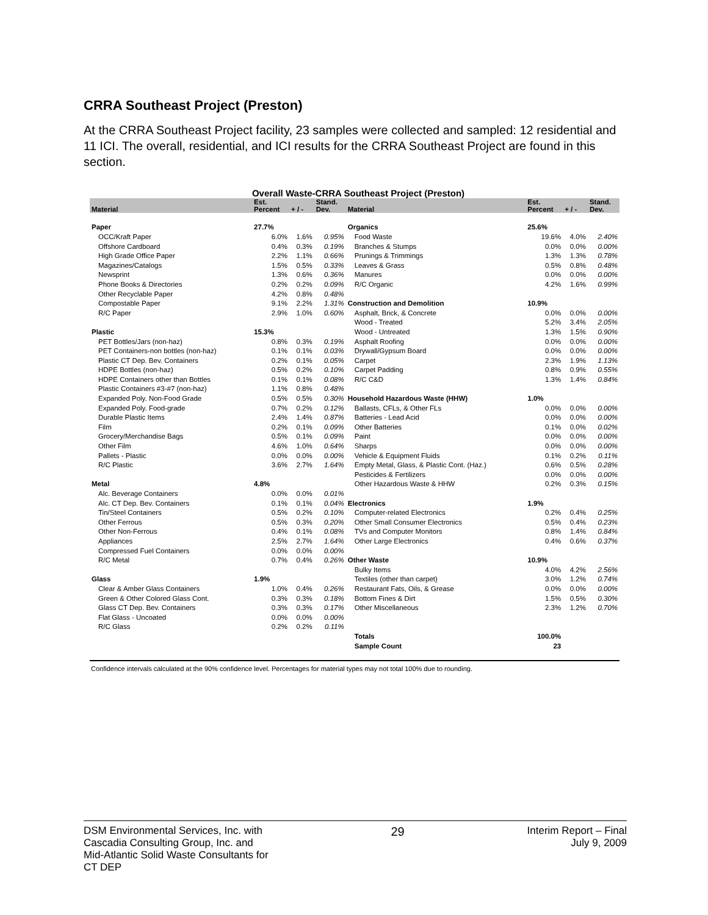CRRA Southeast Project (Preston)
At the CRRA Southeast Project facility, 23 samples were collected and sampled: 12 residential and 11 ICI. The overall, residential, and ICI results for the CRRA Southeast Project are found in this section.
Overall Waste-CRRA Southeast Project (Preston)
| Material | Est. Percent | + / - | Stand. Dev. | Material | Est. Percent | + / - | Stand. Dev. |
| --- | --- | --- | --- | --- | --- | --- | --- |
| Paper | 27.7% | | | Organics | 25.6% | | |
| OCC/Kraft Paper | 6.0% | 1.6% | 0.95% | Food Waste | 19.6% | 4.0% | 2.40% |
| Offshore Cardboard | 0.4% | 0.3% | 0.19% | Branches & Stumps | 0.0% | 0.0% | 0.00% |
| High Grade Office Paper | 2.2% | 1.1% | 0.66% | Prunings & Trimmings | 1.3% | 1.3% | 0.78% |
| Magazines/Catalogs | 1.5% | 0.5% | 0.33% | Leaves & Grass | 0.5% | 0.8% | 0.48% |
| Newsprint | 1.3% | 0.6% | 0.36% | Manures | 0.0% | 0.0% | 0.00% |
| Phone Books & Directories | 0.2% | 0.2% | 0.09% | R/C Organic | 4.2% | 1.6% | 0.99% |
| Other Recyclable Paper | 4.2% | 0.8% | 0.48% | | | | |
| Compostable Paper | 9.1% | 2.2% | 1.31% | Construction and Demolition | 10.9% | | |
| R/C Paper | 2.9% | 1.0% | 0.60% | Asphalt, Brick, & Concrete | 0.0% | 0.0% | 0.00% |
| | | | | Wood - Treated | 5.2% | 3.4% | 2.05% |
| Plastic | 15.3% | | | Wood - Untreated | 1.3% | 1.5% | 0.90% |
| PET Bottles/Jars (non-haz) | 0.8% | 0.3% | 0.19% | Asphalt Roofing | 0.0% | 0.0% | 0.00% |
| PET Containers-non bottles (non-haz) | 0.1% | 0.1% | 0.03% | Drywall/Gypsum Board | 0.0% | 0.0% | 0.00% |
| Plastic CT Dep. Bev. Containers | 0.2% | 0.1% | 0.05% | Carpet | 2.3% | 1.9% | 1.13% |
| HDPE Bottles (non-haz) | 0.5% | 0.2% | 0.10% | Carpet Padding | 0.8% | 0.9% | 0.55% |
| HDPE Containers other than Bottles | 0.1% | 0.1% | 0.08% | R/C C&D | 1.3% | 1.4% | 0.84% |
| Plastic Containers #3-#7 (non-haz) | 1.1% | 0.8% | 0.48% | | | | |
| Expanded Poly. Non-Food Grade | 0.5% | 0.5% | 0.30% | Household Hazardous Waste (HHW) | 1.0% | | |
| Expanded Poly. Food-grade | 0.7% | 0.2% | 0.12% | Ballasts, CFLs, & Other FLs | 0.0% | 0.0% | 0.00% |
| Durable Plastic Items | 2.4% | 1.4% | 0.87% | Batteries - Lead Acid | 0.0% | 0.0% | 0.00% |
| Film | 0.2% | 0.1% | 0.09% | Other Batteries | 0.1% | 0.0% | 0.02% |
| Grocery/Merchandise Bags | 0.5% | 0.1% | 0.09% | Paint | 0.0% | 0.0% | 0.00% |
| Other Film | 4.6% | 1.0% | 0.64% | Sharps | 0.0% | 0.0% | 0.00% |
| Pallets - Plastic | 0.0% | 0.0% | 0.00% | Vehicle & Equipment Fluids | 0.1% | 0.2% | 0.11% |
| R/C Plastic | 3.6% | 2.7% | 1.64% | Empty Metal, Glass, & Plastic Cont. (Haz.) | 0.6% | 0.5% | 0.28% |
| | | | | Pesticides & Fertilizers | 0.0% | 0.0% | 0.00% |
| Metal | 4.8% | | | Other Hazardous Waste & HHW | 0.2% | 0.3% | 0.15% |
| Alc. Beverage Containers | 0.0% | 0.0% | 0.01% | | | | |
| Alc. CT Dep. Bev. Containers | 0.1% | 0.1% | 0.04% | Electronics | 1.9% | | |
| Tin/Steel Containers | 0.5% | 0.2% | 0.10% | Computer-related Electronics | 0.2% | 0.4% | 0.25% |
| Other Ferrous | 0.5% | 0.3% | 0.20% | Other Small Consumer Electronics | 0.5% | 0.4% | 0.23% |
| Other Non-Ferrous | 0.4% | 0.1% | 0.08% | TVs and Computer Monitors | 0.8% | 1.4% | 0.84% |
| Appliances | 2.5% | 2.7% | 1.64% | Other Large Electronics | 0.4% | 0.6% | 0.37% |
| Compressed Fuel Containers | 0.0% | 0.0% | 0.00% | | | | |
| R/C Metal | 0.7% | 0.4% | 0.26% | Other Waste | 10.9% | | |
| | | | | Bulky Items | 4.0% | 4.2% | 2.56% |
| Glass | 1.9% | | | Textiles (other than carpet) | 3.0% | 1.2% | 0.74% |
| Clear & Amber Glass Containers | 1.0% | 0.4% | 0.26% | Restaurant Fats, Oils, & Grease | 0.0% | 0.0% | 0.00% |
| Green & Other Colored Glass Cont. | 0.3% | 0.3% | 0.18% | Bottom Fines & Dirt | 1.5% | 0.5% | 0.30% |
| Glass CT Dep. Bev. Containers | 0.3% | 0.3% | 0.17% | Other Miscellaneous | 2.3% | 1.2% | 0.70% |
| Flat Glass - Uncoated | 0.0% | 0.0% | 0.00% | | | | |
| R/C Glass | 0.2% | 0.2% | 0.11% | | | | |
| | | | | Totals | 100.0% | | |
| | | | | Sample Count | 23 | | |
Confidence intervals calculated at the 90% confidence level. Percentages for material types may not total 100% due to rounding.
DSM Environmental Services, Inc. with
Cascadia Consulting Group, Inc. and
Mid-Atlantic Solid Waste Consultants for
CT DEP
29
Interim Report – Final
July 9, 2009